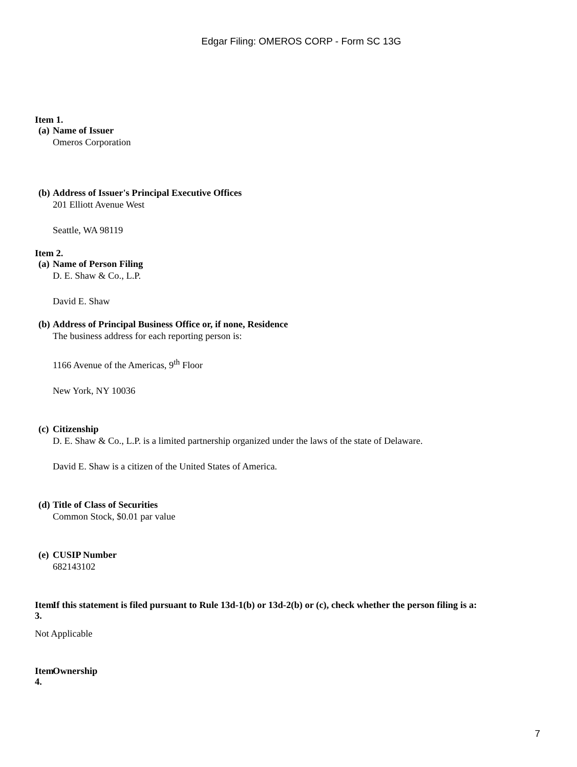Edgar Filing: OMEROS CORP - Form SC 13G
Item 1.
(a) Name of Issuer
Omeros Corporation
(b) Address of Issuer's Principal Executive Offices
201 Elliott Avenue West
Seattle, WA 98119
Item 2.
(a) Name of Person Filing
D. E. Shaw & Co., L.P.
David E. Shaw
(b) Address of Principal Business Office or, if none, Residence
The business address for each reporting person is:
1166 Avenue of the Americas, 9<sup>th</sup> Floor
New York, NY 10036
(c) Citizenship
D. E. Shaw & Co., L.P. is a limited partnership organized under the laws of the state of Delaware.
David E. Shaw is a citizen of the United States of America.
(d) Title of Class of Securities
Common Stock, $0.01 par value
(e) CUSIP Number
682143102
Item 3. If this statement is filed pursuant to Rule 13d-1(b) or 13d-2(b) or (c), check whether the person filing is a:
Not Applicable
Item 4. Ownership
7